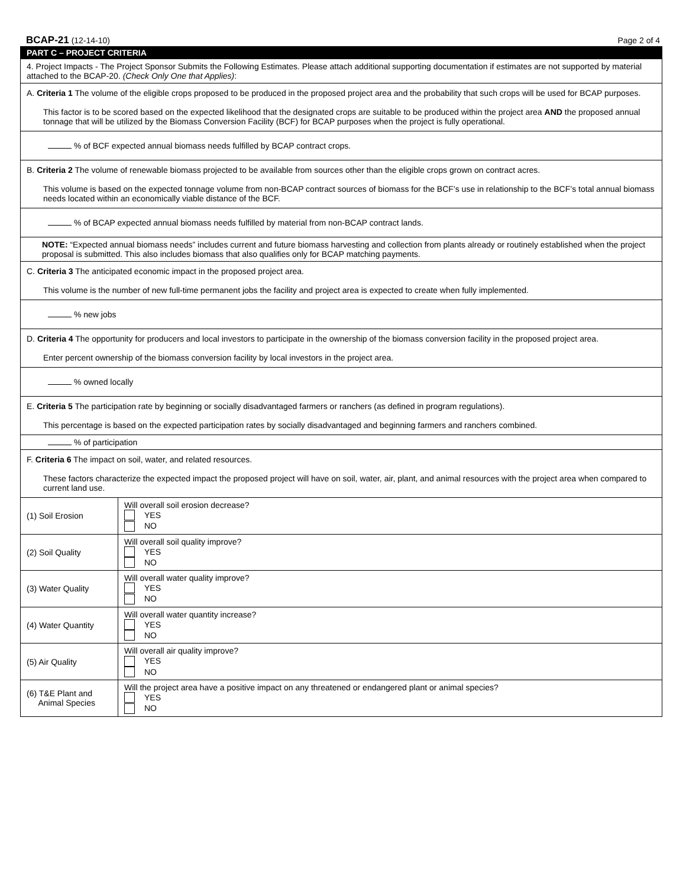BCAP-21 (12-14-10) Page 2 of 4
| PART C – PROJECT CRITERIA | |
| 4. Project Impacts - The Project Sponsor Submits the Following Estimates. Please attach additional supporting documentation if estimates are not supported by material attached to the BCAP-20. (Check Only One that Applies) : | |
| A. Criteria 1 The volume of the eligible crops proposed to be produced in the proposed project area and the probability that such crops will be used for BCAP purposes. This factor is to be scored based on the expected likelihood that the designated crops are suitable to be produced within the project area AND the proposed annual tonnage that will be utilized by the Biomass Conversion Facility (BCF) for BCAP purposes when the project is fully operational. | |
| % of BCF expected annual biomass needs fulfilled by BCAP contract crops. | |
| B. Criteria 2 The volume of renewable biomass projected to be available from sources other than the eligible crops grown on contract acres. This volume is based on the expected tonnage volume from non-BCAP contract sources of biomass for the BCF’s use in relationship to the BCF’s total annual biomass needs located within an economically viable distance of the BCF. | |
| % of BCAP expected annual biomass needs fulfilled by material from non-BCAP contract lands. | |
| NOTE: “Expected annual biomass needs” includes current and future biomass harvesting and collection from plants already or routinely established when the project proposal is submitted. This also includes biomass that also qualifies only for BCAP matching payments. | |
| C. Criteria 3 The anticipated economic impact in the proposed project area. This volume is the number of new full-time permanent jobs the facility and project area is expected to create when fully implemented. | |
| % new jobs | |
| D. Criteria 4 The opportunity for producers and local investors to participate in the ownership of the biomass conversion facility in the proposed project area. Enter percent ownership of the biomass conversion facility by local investors in the project area. | |
| % owned locally | |
| E. Criteria 5 The participation rate by beginning or socially disadvantaged farmers or ranchers (as defined in program regulations). This percentage is based on the expected participation rates by socially disadvantaged and beginning farmers and ranchers combined. | |
| % of participation | |
| F. Criteria 6 The impact on soil, water, and related resources. These factors characterize the expected impact the proposed project will have on soil, water, air, plant, and animal resources with the project area when compared to current land use. | |
| (1) Soil Erosion | Will overall soil erosion decrease? YES NO |
| (2) Soil Quality | Will overall soil quality improve? YES NO |
| (3) Water Quality | Will overall water quality improve? YES NO |
| (4) Water Quantity | Will overall water quantity increase? YES NO |
| (5) Air Quality | Will overall air quality improve? YES NO |
| (6) T&E Plant and Animal Species | Will the project area have a positive impact on any threatened or endangered plant or animal species? YES NO |